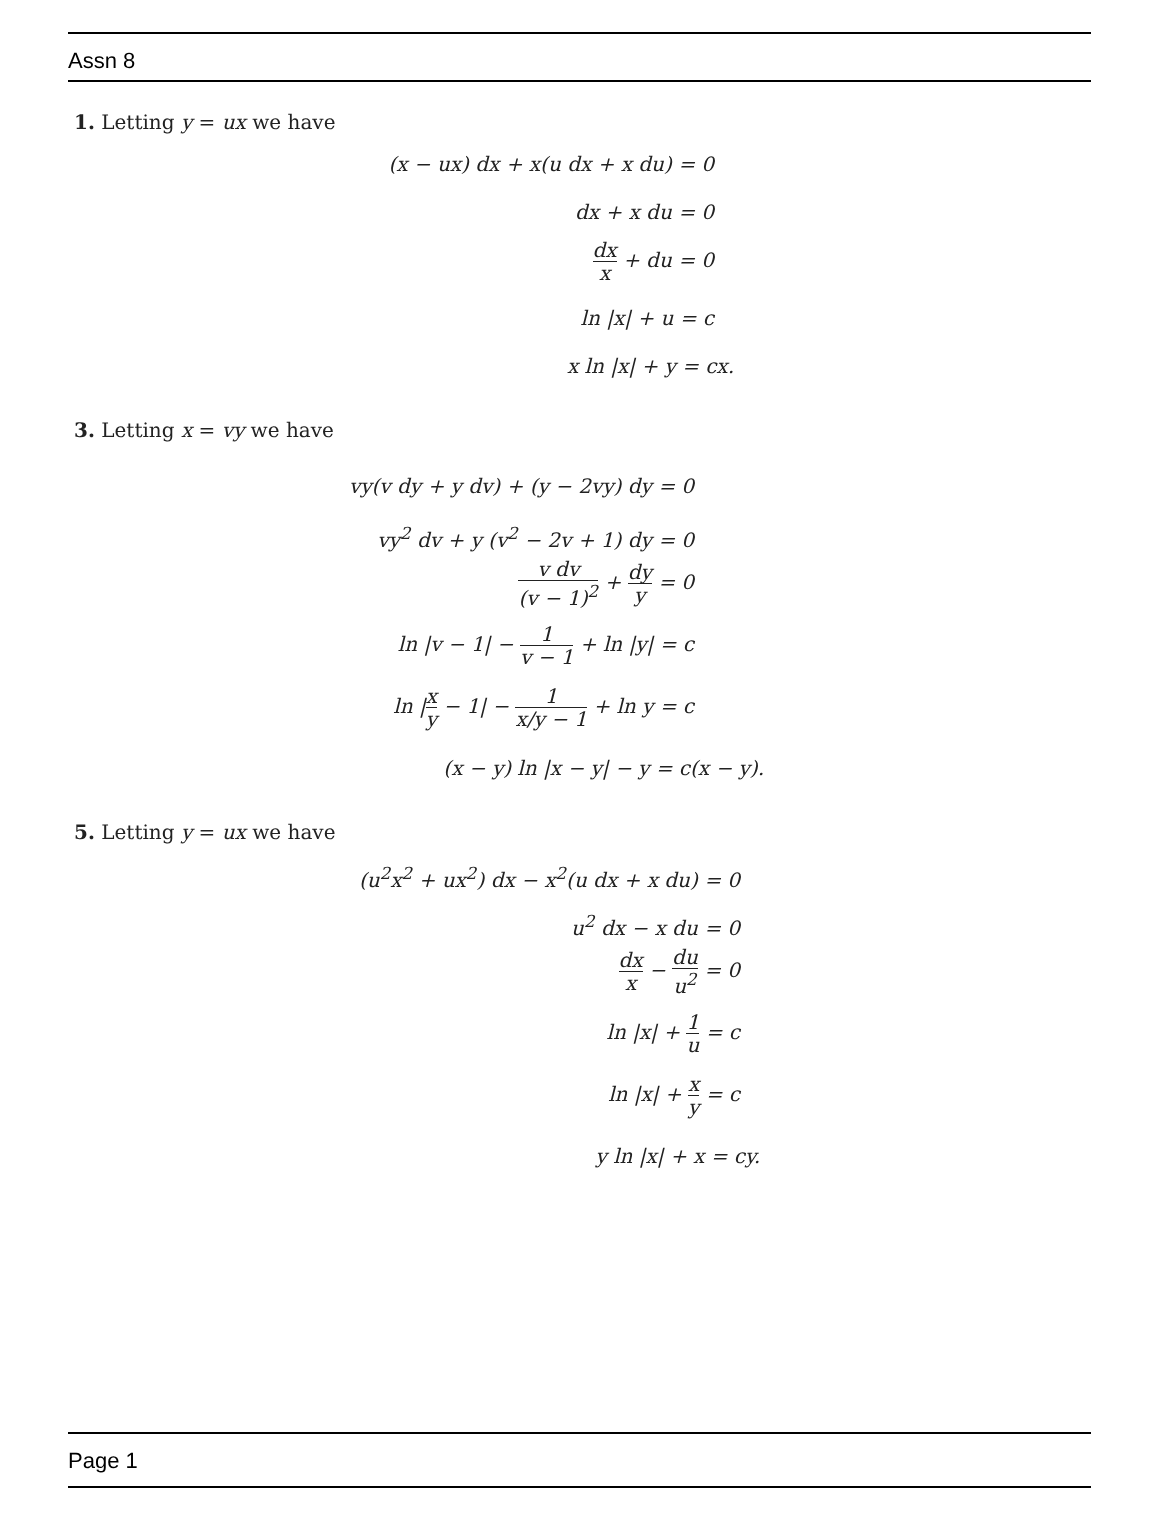Assn 8
1. Letting y = ux we have
(x − ux) dx + x(u dx + x du) = 0
dx + x du = 0
dx x + du = 0
ln |x| + u = c
x ln |x| + y = cx.
3. Letting x = vy we have
vy(v dy + y dv) + (y − 2vy) dy = 0
vy<sup>2</sup> dv + y (v<sup>2</sup> − 2v + 1) dy = 0
v dv (v − 1)<sup>2</sup> + dy y = 0
ln |v − 1| − 1 v − 1 + ln |y| = c
ln |x y − 1| − 1 x/y − 1 + ln y = c
(x − y) ln |x − y| − y = c(x − y).
5. Letting y = ux we have
(u<sup>2</sup>x<sup>2</sup> + ux<sup>2</sup>) dx − x<sup>2</sup>(u dx + x du) = 0
u<sup>2</sup> dx − x du = 0
dx x − du u<sup>2</sup> = 0
ln |x| + 1 u = c
ln |x| + x y = c
y ln |x| + x = cy.
Page 1